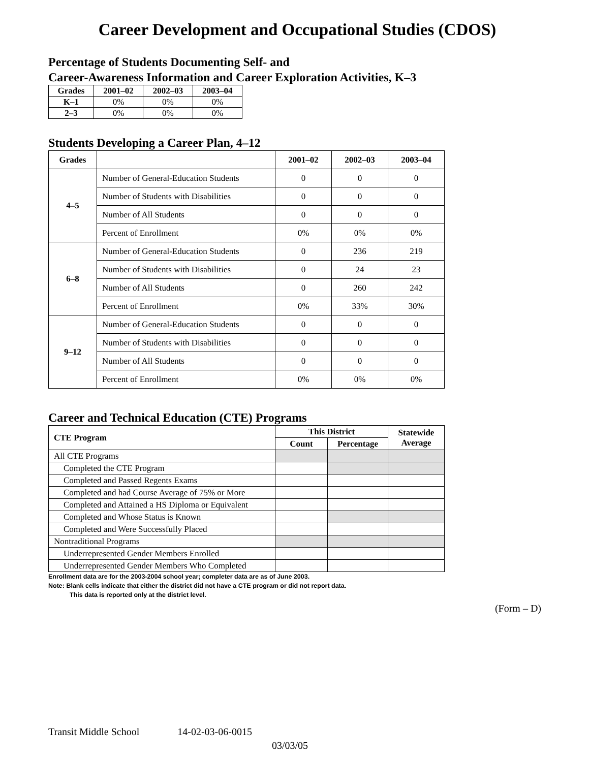Career Development and Occupational Studies (CDOS)
Percentage of Students Documenting Self- and
Career-Awareness Information and Career Exploration Activities, K–3
| Grades | 2001–02 | 2002–03 | 2003–04 |
| --- | --- | --- | --- |
| K–1 | 0% | 0% | 0% |
| 2–3 | 0% | 0% | 0% |
Students Developing a Career Plan, 4–12
| Grades | | 2001–02 | 2002–03 | 2003–04 |
| --- | --- | --- | --- | --- |
| 4–5 | Number of General-Education Students | 0 | 0 | 0 |
| | Number of Students with Disabilities | 0 | 0 | 0 |
| | Number of All Students | 0 | 0 | 0 |
| | Percent of Enrollment | 0% | 0% | 0% |
| 6–8 | Number of General-Education Students | 0 | 236 | 219 |
| | Number of Students with Disabilities | 0 | 24 | 23 |
| | Number of All Students | 0 | 260 | 242 |
| | Percent of Enrollment | 0% | 33% | 30% |
| 9–12 | Number of General-Education Students | 0 | 0 | 0 |
| | Number of Students with Disabilities | 0 | 0 | 0 |
| | Number of All Students | 0 | 0 | 0 |
| | Percent of Enrollment | 0% | 0% | 0% |
Career and Technical Education (CTE) Programs
| CTE Program | This District | | Statewide Average |
| --- | --- | --- | --- |
| | Count | Percentage | |
| All CTE Programs | | | |
| Completed the CTE Program | | | |
| Completed and Passed Regents Exams | | | |
| Completed and had Course Average of 75% or More | | | |
| Completed and Attained a HS Diploma or Equivalent | | | |
| Completed and Whose Status is Known | | | |
| Completed and Were Successfully Placed | | | |
| Nontraditional Programs | | | |
| Underrepresented Gender Members Enrolled | | | |
| Underrepresented Gender Members Who Completed | | | |
Enrollment data are for the 2003-2004 school year; completer data are as of June 2003.
Note: Blank cells indicate that either the district did not have a CTE program or did not report data.
This data is reported only at the district level.
(Form – D)
Transit Middle School 14-02-03-06-0015
03/03/05